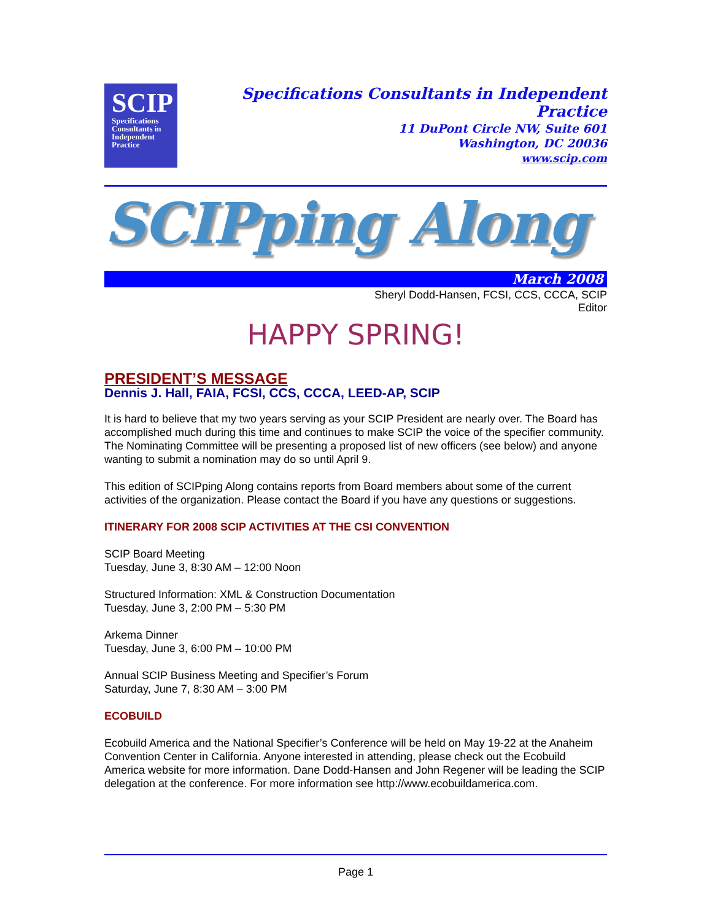SCIP
Specifications Consultants in Independent Practice
Specifications Consultants in Independent Practice
11 DuPont Circle NW, Suite 601
Washington, DC 20036
www.scip.com
SCIPping Along
March 2008
Sheryl Dodd-Hansen, FCSI, CCS, CCCA, SCIP
Editor
HAPPY SPRING!
PRESIDENT’S MESSAGE
Dennis J. Hall, FAIA, FCSI, CCS, CCCA, LEED-AP, SCIP
It is hard to believe that my two years serving as your SCIP President are nearly over. The Board has accomplished much during this time and continues to make SCIP the voice of the specifier community. The Nominating Committee will be presenting a proposed list of new officers (see below) and anyone wanting to submit a nomination may do so until April 9.
This edition of SCIPping Along contains reports from Board members about some of the current activities of the organization. Please contact the Board if you have any questions or suggestions.
ITINERARY FOR 2008 SCIP ACTIVITIES AT THE CSI CONVENTION
SCIP Board Meeting
Tuesday, June 3, 8:30 AM – 12:00 Noon
Structured Information: XML & Construction Documentation
Tuesday, June 3, 2:00 PM – 5:30 PM
Arkema Dinner
Tuesday, June 3, 6:00 PM – 10:00 PM
Annual SCIP Business Meeting and Specifier’s Forum
Saturday, June 7, 8:30 AM – 3:00 PM
ECOBUILD
Ecobuild America and the National Specifier’s Conference will be held on May 19-22 at the Anaheim Convention Center in California. Anyone interested in attending, please check out the Ecobuild America website for more information. Dane Dodd-Hansen and John Regener will be leading the SCIP delegation at the conference. For more information see http://www.ecobuildamerica.com.
Page 1